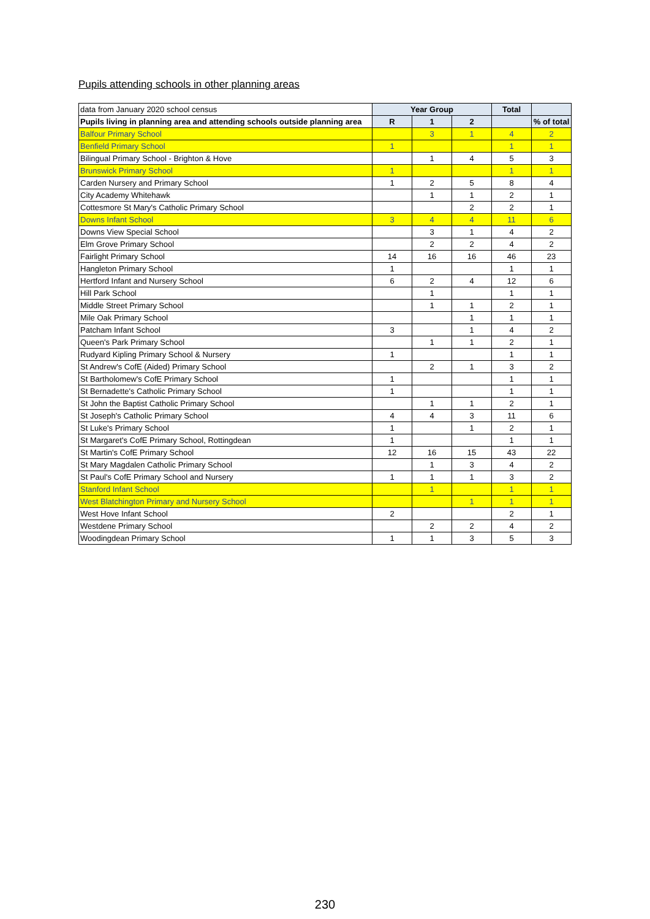Pupils attending schools in other planning areas
| data from January 2020 school census | Year Group | | | Total | |
| Pupils living in planning area and attending schools outside planning area | R | 1 | 2 | | % of total |
| Balfour Primary School | | 3 | 1 | 4 | 2 |
| Benfield Primary School | 1 | | | 1 | 1 |
| Bilingual Primary School - Brighton & Hove | | 1 | 4 | 5 | 3 |
| Brunswick Primary School | 1 | | | 1 | 1 |
| Carden Nursery and Primary School | 1 | 2 | 5 | 8 | 4 |
| City Academy Whitehawk | | 1 | 1 | 2 | 1 |
| Cottesmore St Mary's Catholic Primary School | | | 2 | 2 | 1 |
| Downs Infant School | 3 | 4 | 4 | 11 | 6 |
| Downs View Special School | | 3 | 1 | 4 | 2 |
| Elm Grove Primary School | | 2 | 2 | 4 | 2 |
| Fairlight Primary School | 14 | 16 | 16 | 46 | 23 |
| Hangleton Primary School | 1 | | | 1 | 1 |
| Hertford Infant and Nursery School | 6 | 2 | 4 | 12 | 6 |
| Hill Park School | | 1 | | 1 | 1 |
| Middle Street Primary School | | 1 | 1 | 2 | 1 |
| Mile Oak Primary School | | | 1 | 1 | 1 |
| Patcham Infant School | 3 | | 1 | 4 | 2 |
| Queen's Park Primary School | | 1 | 1 | 2 | 1 |
| Rudyard Kipling Primary School & Nursery | 1 | | | 1 | 1 |
| St Andrew's CofE (Aided) Primary School | | 2 | 1 | 3 | 2 |
| St Bartholomew's CofE Primary School | 1 | | | 1 | 1 |
| St Bernadette's Catholic Primary School | 1 | | | 1 | 1 |
| St John the Baptist Catholic Primary School | | 1 | 1 | 2 | 1 |
| St Joseph's Catholic Primary School | 4 | 4 | 3 | 11 | 6 |
| St Luke's Primary School | 1 | | 1 | 2 | 1 |
| St Margaret's CofE Primary School, Rottingdean | 1 | | | 1 | 1 |
| St Martin's CofE Primary School | 12 | 16 | 15 | 43 | 22 |
| St Mary Magdalen Catholic Primary School | | 1 | 3 | 4 | 2 |
| St Paul's CofE Primary School and Nursery | 1 | 1 | 1 | 3 | 2 |
| Stanford Infant School | | 1 | | 1 | 1 |
| West Blatchington Primary and Nursery School | | | 1 | 1 | 1 |
| West Hove Infant School | 2 | | | 2 | 1 |
| Westdene Primary School | | 2 | 2 | 4 | 2 |
| Woodingdean Primary School | 1 | 1 | 3 | 5 | 3 |
230